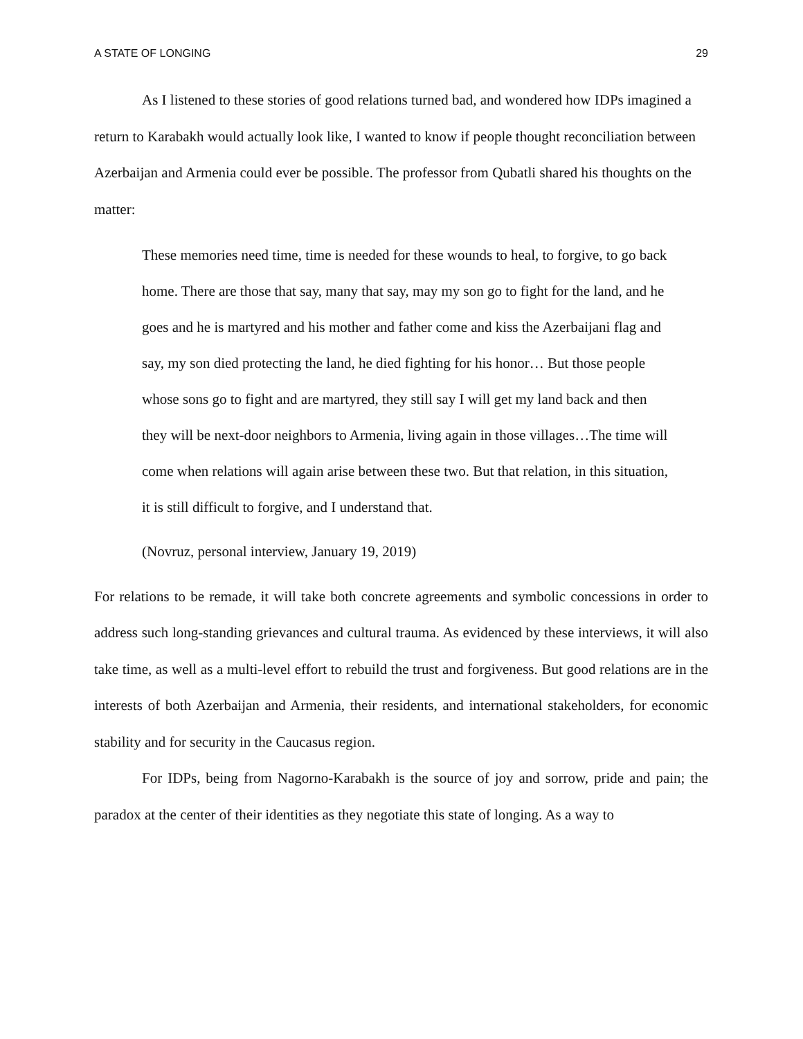A STATE OF LONGING 29
As I listened to these stories of good relations turned bad, and wondered how IDPs imagined a return to Karabakh would actually look like, I wanted to know if people thought reconciliation between Azerbaijan and Armenia could ever be possible. The professor from Qubatli shared his thoughts on the matter:
These memories need time, time is needed for these wounds to heal, to forgive, to go back home. There are those that say, many that say, may my son go to fight for the land, and he goes and he is martyred and his mother and father come and kiss the Azerbaijani flag and say, my son died protecting the land, he died fighting for his honor… But those people whose sons go to fight and are martyred, they still say I will get my land back and then they will be next-door neighbors to Armenia, living again in those villages…The time will come when relations will again arise between these two. But that relation, in this situation, it is still difficult to forgive, and I understand that.
(Novruz, personal interview, January 19, 2019)
For relations to be remade, it will take both concrete agreements and symbolic concessions in order to address such long-standing grievances and cultural trauma. As evidenced by these interviews, it will also take time, as well as a multi-level effort to rebuild the trust and forgiveness. But good relations are in the interests of both Azerbaijan and Armenia, their residents, and international stakeholders, for economic stability and for security in the Caucasus region.
For IDPs, being from Nagorno-Karabakh is the source of joy and sorrow, pride and pain; the paradox at the center of their identities as they negotiate this state of longing. As a way to